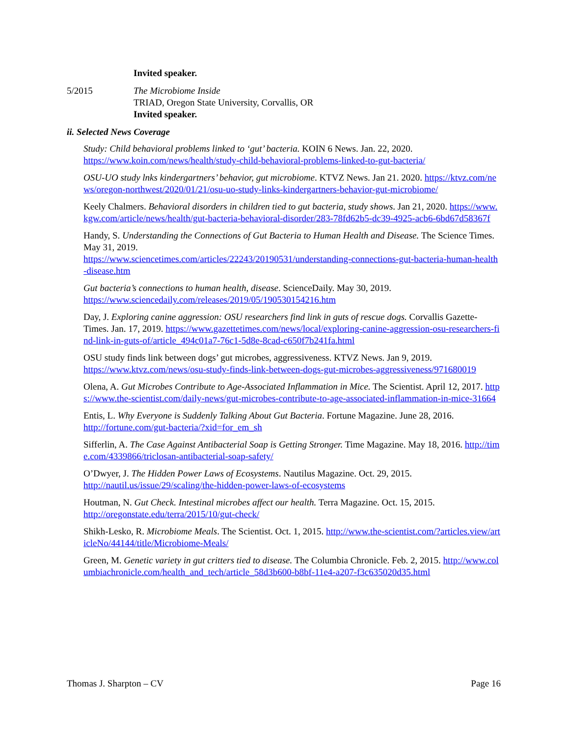Invited speaker.
5/2015 The Microbiome Inside
TRIAD, Oregon State University, Corvallis, OR
Invited speaker.
ii. Selected News Coverage
Study: Child behavioral problems linked to ‘gut’ bacteria. KOIN 6 News. Jan. 22, 2020.
https://www.koin.com/news/health/study-child-behavioral-problems-linked-to-gut-bacteria/
OSU-UO study lnks kindergartners’ behavior, gut microbiome. KTVZ News. Jan 21. 2020. https://ktvz.com/news/oregon-northwest/2020/01/21/osu-uo-study-links-kindergartners-behavior-gut-microbiome/
Keely Chalmers. Behavioral disorders in children tied to gut bacteria, study shows. Jan 21, 2020. https://www.kgw.com/article/news/health/gut-bacteria-behavioral-disorder/283-78fd62b5-dc39-4925-acb6-6bd67d58367f
Handy, S. Understanding the Connections of Gut Bacteria to Human Health and Disease. The Science Times. May 31, 2019.
https://www.sciencetimes.com/articles/22243/20190531/understanding-connections-gut-bacteria-human-health-disease.htm
Gut bacteria’s connections to human health, disease. ScienceDaily. May 30, 2019.
https://www.sciencedaily.com/releases/2019/05/190530154216.htm
Day, J. Exploring canine aggression: OSU researchers find link in guts of rescue dogs. Corvallis Gazette-Times. Jan. 17, 2019. https://www.gazettetimes.com/news/local/exploring-canine-aggression-osu-researchers-find-link-in-guts-of/article_494c01a7-76c1-5d8e-8cad-c650f7b241fa.html
OSU study finds link between dogs’ gut microbes, aggressiveness. KTVZ News. Jan 9, 2019.
https://www.ktvz.com/news/osu-study-finds-link-between-dogs-gut-microbes-aggressiveness/971680019
Olena, A. Gut Microbes Contribute to Age-Associated Inflammation in Mice. The Scientist. April 12, 2017. https://www.the-scientist.com/daily-news/gut-microbes-contribute-to-age-associated-inflammation-in-mice-31664
Entis, L. Why Everyone is Suddenly Talking About Gut Bacteria. Fortune Magazine. June 28, 2016.
http://fortune.com/gut-bacteria/?xid=for_em_sh
Sifferlin, A. The Case Against Antibacterial Soap is Getting Stronger. Time Magazine. May 18, 2016. http://time.com/4339866/triclosan-antibacterial-soap-safety/
O’Dwyer, J. The Hidden Power Laws of Ecosystems. Nautilus Magazine. Oct. 29, 2015.
http://nautil.us/issue/29/scaling/the-hidden-power-laws-of-ecosystems
Houtman, N. Gut Check. Intestinal microbes affect our health. Terra Magazine. Oct. 15, 2015.
http://oregonstate.edu/terra/2015/10/gut-check/
Shikh-Lesko, R. Microbiome Meals. The Scientist. Oct. 1, 2015. http://www.the-scientist.com/?articles.view/articleNo/44144/title/Microbiome-Meals/
Green, M. Genetic variety in gut critters tied to disease. The Columbia Chronicle. Feb. 2, 2015. http://www.columbiachronicle.com/health_and_tech/article_58d3b600-b8bf-11e4-a207-f3c635020d35.html
Thomas J. Sharpton – CV Page 16